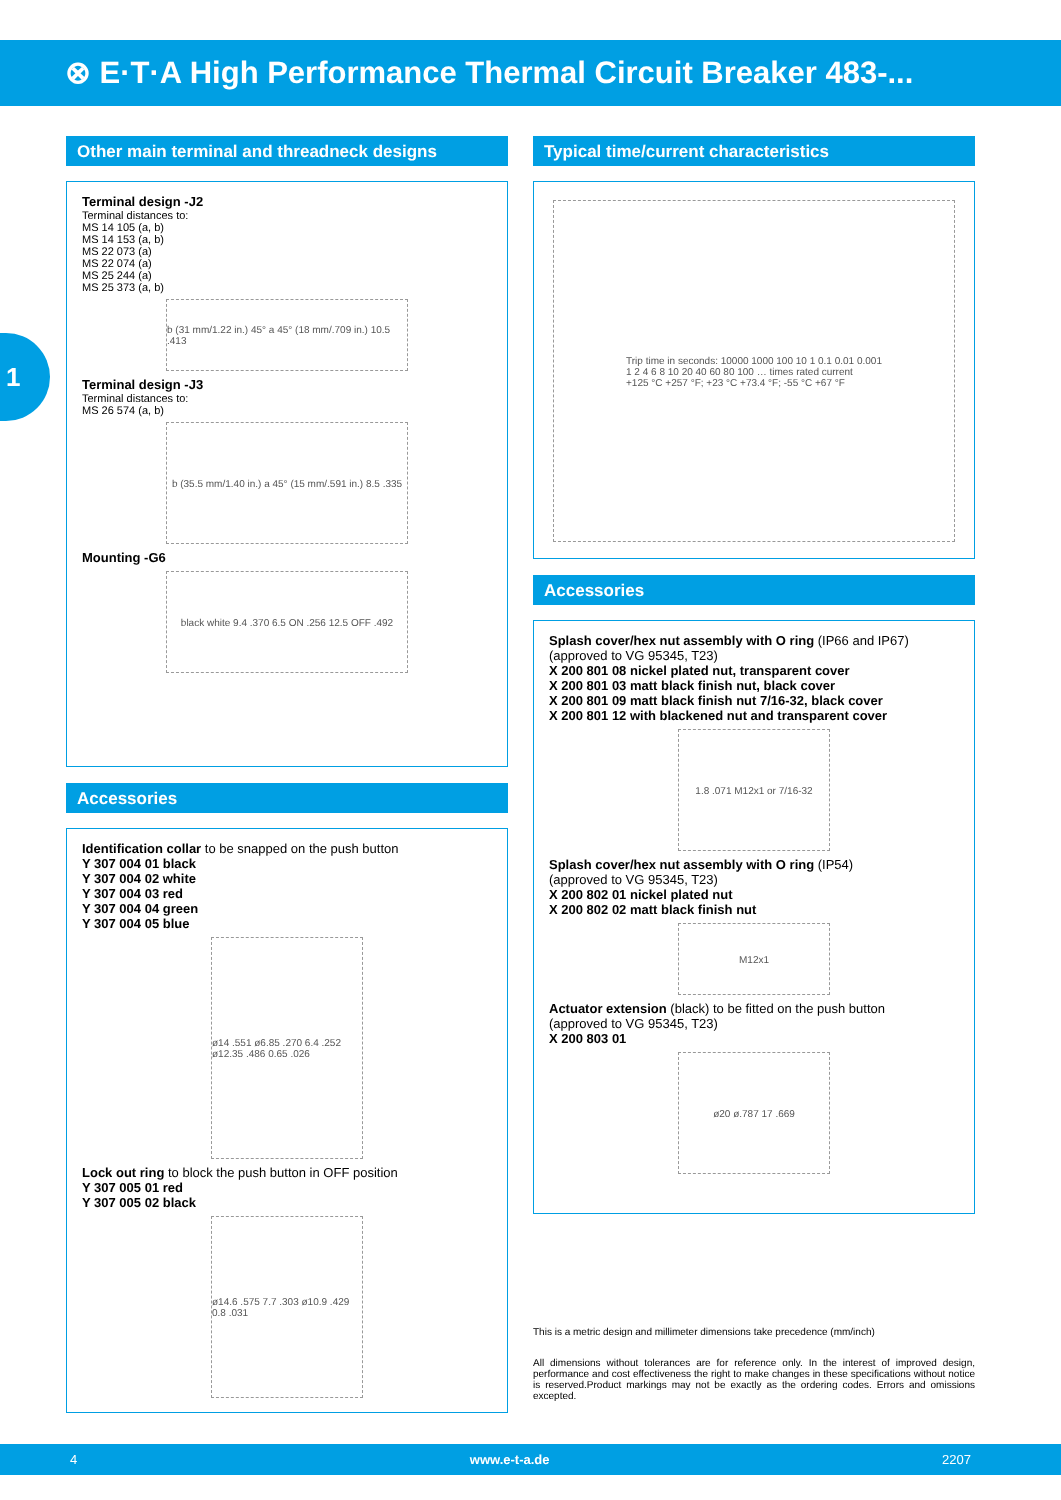⊗ E·T·A High Performance Thermal Circuit Breaker 483-...
1
Other main terminal and threadneck designs
Terminal design -J2
Terminal distances to:
MS 14 105 (a, b)
MS 14 153 (a, b)
MS 22 073 (a)
MS 22 074 (a)
MS 25 244 (a)
MS 25 373 (a, b)
b (31 mm/1.22 in.) 45° a 45° (18 mm/.709 in.) 10.5 .413
Terminal design -J3
Terminal distances to:
MS 26 574 (a, b)
b (35.5 mm/1.40 in.) a 45° (15 mm/.591 in.) 8.5 .335
Mounting -G6
black white 9.4 .370 6.5 ON .256 12.5 OFF .492
Accessories
Identification collar to be snapped on the push button
Y 307 004 01 black
Y 307 004 02 white
Y 307 004 03 red
Y 307 004 04 green
Y 307 004 05 blue
ø14 .551 ø6.85 .270 6.4 .252 ø12.35 .486 0.65 .026
Lock out ring to block the push button in OFF position
Y 307 005 01 red
Y 307 005 02 black
ø14.6 .575 7.7 .303 ø10.9 .429 0.8 .031
Typical time/current characteristics
Trip time in seconds: 10000 1000 100 10 1 0.1 0.01 0.001
1 2 4 6 8 10 20 40 60 80 100 … times rated current
+125 °C +257 °F; +23 °C +73.4 °F; -55 °C +67 °F
Accessories
Splash cover/hex nut assembly with O ring (IP66 and IP67)
(approved to VG 95345, T23)
X 200 801 08 nickel plated nut, transparent cover
X 200 801 03 matt black finish nut, black cover
X 200 801 09 matt black finish nut 7/16-32, black cover
X 200 801 12 with blackened nut and transparent cover
1.8 .071 M12x1 or 7/16-32
Splash cover/hex nut assembly with O ring (IP54)
(approved to VG 95345, T23)
X 200 802 01 nickel plated nut
X 200 802 02 matt black finish nut
M12x1
Actuator extension (black) to be fitted on the push button
(approved to VG 95345, T23)
X 200 803 01
ø20 ø.787 17 .669
This is a metric design and millimeter dimensions take precedence (mm/inch)
All dimensions without tolerances are for reference only. In the interest of improved design, performance and cost effectiveness the right to make changes in these specifications without notice is reserved.Product markings may not be exactly as the ordering codes. Errors and omissions excepted.
4 www.e-t-a.de 2207